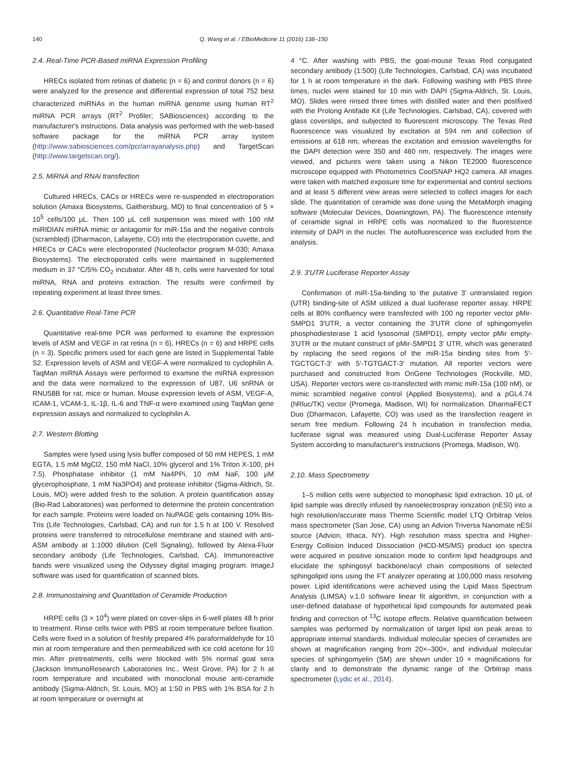140 Q. Wang et al. / EBioMedicine 11 (2016) 138–150
2.4. Real-Time PCR-Based miRNA Expression Profiling
HRECs isolated from retinas of diabetic (n = 6) and control donors (n = 6) were analyzed for the presence and differential expression of total 752 best characterized miRNAs in the human miRNA genome using human RT<sup>2</sup> miRNA PCR arrays (RT<sup>2</sup> Profiler; SABiosciences) according to the manufacturer's instructions. Data analysis was performed with the web-based software package for the miRNA PCR array system (http://www.sabiosciences.com/pcr/arrayanalysis.php) and TargetScan (http://www.targetscan.org/).
2.5. MiRNA and RNAi transfection
Cultured HRECs, CACs or HRECs were re-suspended in electroporation solution (Amaxa Biosystems, Gaithersburg, MD) to final concentration of 5 × 10<sup>5</sup> cells/100 μL. Then 100 μL cell suspension was mixed with 100 nM miRIDIAN miRNA mimic or antagomir for miR-15a and the negative controls (scrambled) (Dharmacon, Lafayette, CO) into the electroporation cuvette, and HRECs or CACs were electroporated (Nucleofactor program M-030; Amaxa Biosystems). The electroporated cells were maintained in supplemented medium in 37 °C/5% CO<sub>2</sub> incubator. After 48 h, cells were harvested for total miRNA, RNA and proteins extraction. The results were confirmed by repeating experiment at least three times.
2.6. Quantitative Real-Time PCR
Quantitative real-time PCR was performed to examine the expression levels of ASM and VEGF in rat retina (n = 6), HRECs (n = 6) and HRPE cells (n = 3). Specific primers used for each gene are listed in Supplemental Table S2. Expression levels of ASM and VEGF-A were normalized to cyclophilin A. TaqMan miRNA Assays were performed to examine the miRNA expression and the data were normalized to the expression of U87, U6 snRNA or RNU58B for rat, mice or human. Mouse expression levels of ASM, VEGF-A, ICAM-1, VCAM-1, IL-1β, IL-6 and TNF-α were examined using TaqMan gene expression assays and normalized to cyclophilin A.
2.7. Western Blotting
Samples were lysed using lysis buffer composed of 50 mM HEPES, 1 mM EGTA, 1.5 mM MgCl2, 150 mM NaCl, 10% glycerol and 1% Triton X-100, pH 7.5). Phosphatase inhibitor (1 mM Na4PPi, 10 mM NaF, 100 μM glycerophosphate, 1 mM Na3PO4) and protease inhibitor (Sigma-Aldrich, St. Louis, MO) were added fresh to the solution. A protein quantification assay (Bio-Rad Laboratories) was performed to determine the protein concentration for each sample. Proteins were loaded on NuPAGE gels containing 10% Bis-Tris (Life Technologies, Carlsbad, CA) and run for 1.5 h at 100 V. Resolved proteins were transferred to nitrocellulose membrane and stained with anti-ASM antibody at 1:1000 dilution (Cell Signaling), followed by Alexa-Fluor secondary antibody (Life Technologies, Carlsbad, CA). Immunoreactive bands were visualized using the Odyssey digital imaging program. ImageJ software was used for quantification of scanned blots.
2.8. Immunostaining and Quantitation of Ceramide Production
HRPE cells (3 × 10<sup>4</sup>) were plated on cover-slips in 6-well plates 48 h prior to treatment. Rinse cells twice with PBS at room temperature before fixation. Cells were fixed in a solution of freshly prepared 4% paraformaldehyde for 10 min at room temperature and then permeabilized with ice cold acetone for 10 min. After pretreatments, cells were blocked with 5% normal goat sera (Jackson ImmunoResearch Laboratories Inc., West Grove, PA) for 2 h at room temperature and incubated with monoclonal mouse anti-ceramide antibody (Sigma-Aldrich, St. Louis, MO) at 1:50 in PBS with 1% BSA for 2 h at room temperature or overnight at
4 °C. After washing with PBS, the goat-mouse Texas Red conjugated secondary antibody (1:500) (Life Technologies, Carlsbad, CA) was incubated for 1 h at room temperature in the dark. Following washing with PBS three times, nuclei were stained for 10 min with DAPI (Sigma-Aldrich, St. Louis, MO). Slides were rinsed three times with distilled water and then postfixed with the Prolong Antifade Kit (Life Technologies, Carlsbad, CA), covered with glass coverslips, and subjected to fluorescent microscopy. The Texas Red fluorescence was visualized by excitation at 594 nm and collection of emissions at 618 nm, whereas the excitation and emission wavelengths for the DAPI detection were 350 and 460 nm, respectively. The images were viewed, and pictures were taken using a Nikon TE2000 fluorescence microscope equipped with Photometrics CoolSNAP HQ2 camera. All images were taken with matched exposure time for experimental and control sections and at least 5 different view areas were selected to collect images for each slide. The quantitation of ceramide was done using the MetaMorph imaging software (Molecular Devices, Downingtown, PA). The fluorescence intensity of ceramide signal in HRPE cells was normalized to the fluorescence intensity of DAPI in the nuclei. The autofluorescence was excluded from the analysis.
2.9. 3′UTR Luciferase Reporter Assay
Confirmation of miR-15a-binding to the putative 3′ untranslated region (UTR) binding-site of ASM utilized a dual luciferase reporter assay. HRPE cells at 80% confluency were transfected with 100 ng reporter vector pMir-SMPD1 3′UTR, a vector containing the 3′UTR clone of sphingomyelin phosphodiesterase 1 acid lysosomal (SMPD1), empty vector pMir empty-3′UTR or the mutant construct of pMir-SMPD1 3′ UTR, which was generated by replacing the seed regions of the miR-15a binding sites from 5′-TGCTGCT-3′ with 5′-TGTGACT-3′ mutation. All reporter vectors were purchased and constructed from OriGene Technologies (Rockville, MD, USA). Reporter vectors were co-transfected with mimic miR-15a (100 nM), or mimic scrambled negative control (Applied Biosystems), and a pGL4.74 (hRluc/TK) vector (Promega, Madison, WI) for normalization. DharmaFECT Duo (Dharmacon, Lafayette, CO) was used as the transfection reagent in serum free medium. Following 24 h incubation in transfection media, luciferase signal was measured using Dual-Luciferase Reporter Assay System according to manufacturer's instructions (Promega, Madison, WI).
2.10. Mass Spectrometry
1–5 million cells were subjected to monophasic lipid extraction. 10 μL of lipid sample was directly infused by nanoelectrospray ionization (nESI) into a high resolution/accurate mass Thermo Scientific model LTQ Orbitrap Velos mass spectrometer (San Jose, CA) using an Advion Triversa Nanomate nESI source (Advion, Ithaca, NY). High resolution mass spectra and Higher-Energy Collision Induced Dissociation (HCD-MS/MS) product ion spectra were acquired in positive ionization mode to confirm lipid headgroups and elucidate the sphingosyl backbone/acyl chain compositions of selected sphingolipid ions using the FT analyzer operating at 100,000 mass resolving power. Lipid identifications were achieved using the Lipid Mass Spectrum Analysis (LIMSA) v.1.0 software linear fit algorithm, in conjunction with a user-defined database of hypothetical lipid compounds for automated peak finding and correction of <sup>13</sup>C isotope effects. Relative quantification between samples was performed by normalization of target lipid ion peak areas to appropriate internal standards. Individual molecular species of ceramides are shown at magnification ranging from 20×–300×, and individual molecular species of sphingomyelin (SM) are shown under 10 × magnifications for clarity and to demonstrate the dynamic range of the Orbitrap mass spectrometer (Lydic et al., 2014).